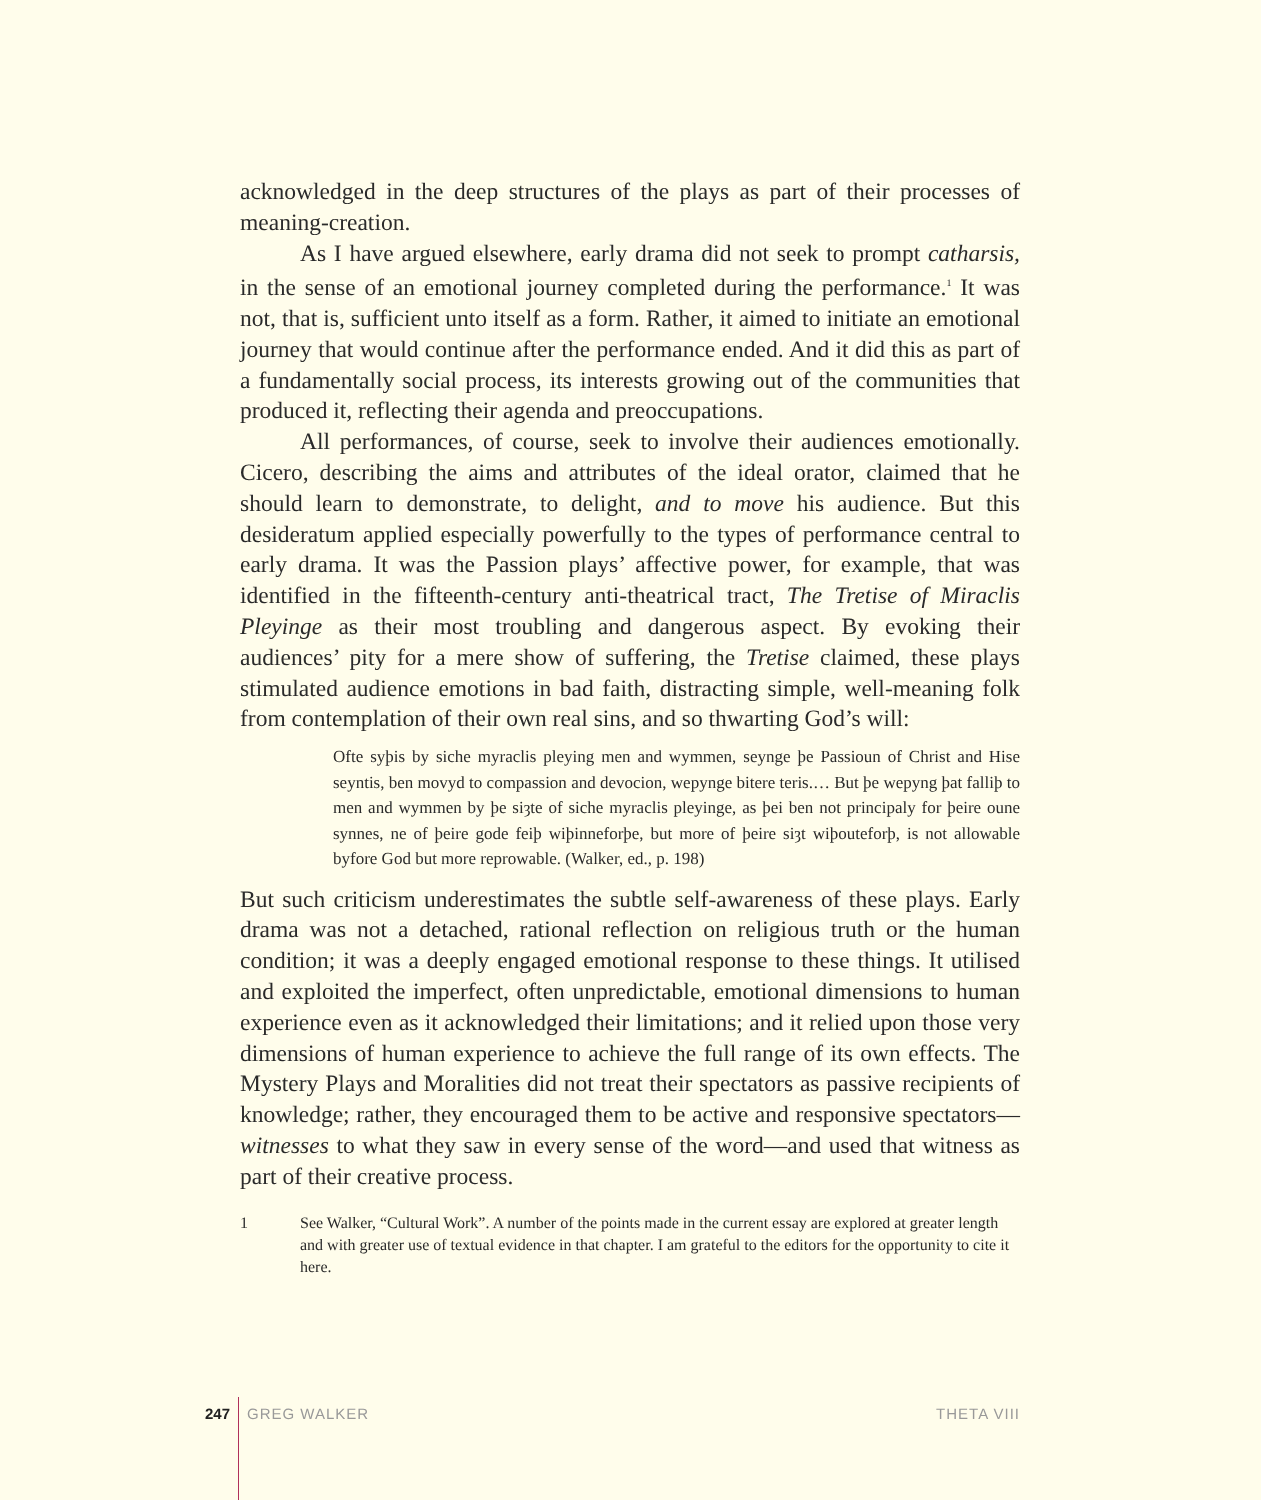acknowledged in the deep structures of the plays as part of their processes of meaning-creation.
As I have argued elsewhere, early drama did not seek to prompt catharsis, in the sense of an emotional journey completed during the performance.<sup>1</sup> It was not, that is, sufficient unto itself as a form. Rather, it aimed to initiate an emotional journey that would continue after the performance ended. And it did this as part of a fundamentally social process, its interests growing out of the communities that produced it, reflecting their agenda and preoccupations.
All performances, of course, seek to involve their audiences emotionally. Cicero, describing the aims and attributes of the ideal orator, claimed that he should learn to demonstrate, to delight, and to move his audience. But this desideratum applied especially powerfully to the types of performance central to early drama. It was the Passion plays’ affective power, for example, that was identified in the fifteenth-century anti-theatrical tract, The Tretise of Miraclis Pleyinge as their most troubling and dangerous aspect. By evoking their audiences’ pity for a mere show of suffering, the Tretise claimed, these plays stimulated audience emotions in bad faith, distracting simple, well-meaning folk from contemplation of their own real sins, and so thwarting God’s will:
Ofte syþis by siche myraclis pleying men and wymmen, seynge þe Passioun of Christ and Hise seyntis, ben movyd to compassion and devocion, wepynge bitere teris.… But þe wepyng þat falliþ to men and wymmen by þe siȝte of siche myraclis pleyinge, as þei ben not principaly for þeire oune synnes, ne of þeire gode feiþ wiþinneforþe, but more of þeire siȝt wiþouteforþ, is not allowable byfore God but more reprowable. (Walker, ed., p. 198)
But such criticism underestimates the subtle self-awareness of these plays. Early drama was not a detached, rational reflection on religious truth or the human condition; it was a deeply engaged emotional response to these things. It utilised and exploited the imperfect, often unpredictable, emotional dimensions to human experience even as it acknowledged their limitations; and it relied upon those very dimensions of human experience to achieve the full range of its own effects. The Mystery Plays and Moralities did not treat their spectators as passive recipients of knowledge; rather, they encouraged them to be active and responsive spectators—witnesses to what they saw in every sense of the word—and used that witness as part of their creative process.
1 See Walker, “Cultural Work”. A number of the points made in the current essay are explored at greater length and with greater use of textual evidence in that chapter. I am grateful to the editors for the opportunity to cite it here.
247 GREG WALKER THETA VIII